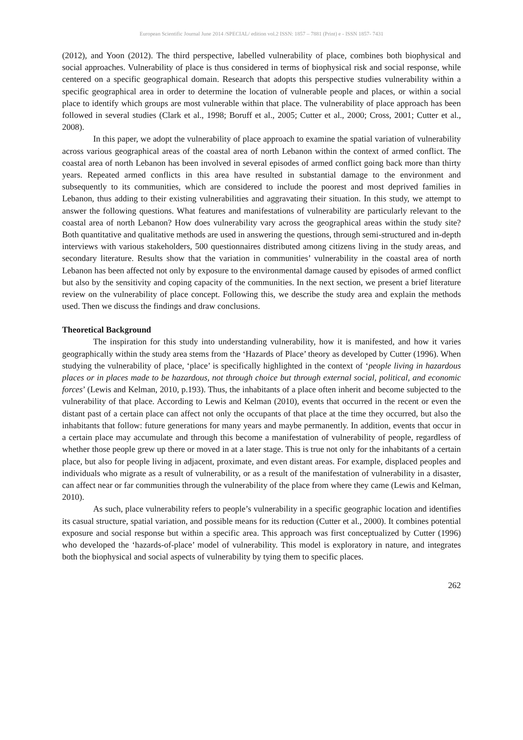European Scientific Journal June 2014 /SPECIAL/ edition vol.2 ISSN: 1857 – 7881 (Print) e - ISSN 1857- 7431
(2012), and Yoon (2012). The third perspective, labelled vulnerability of place, combines both biophysical and social approaches. Vulnerability of place is thus considered in terms of biophysical risk and social response, while centered on a specific geographical domain. Research that adopts this perspective studies vulnerability within a specific geographical area in order to determine the location of vulnerable people and places, or within a social place to identify which groups are most vulnerable within that place. The vulnerability of place approach has been followed in several studies (Clark et al., 1998; Boruff et al., 2005; Cutter et al., 2000; Cross, 2001; Cutter et al., 2008).
In this paper, we adopt the vulnerability of place approach to examine the spatial variation of vulnerability across various geographical areas of the coastal area of north Lebanon within the context of armed conflict. The coastal area of north Lebanon has been involved in several episodes of armed conflict going back more than thirty years. Repeated armed conflicts in this area have resulted in substantial damage to the environment and subsequently to its communities, which are considered to include the poorest and most deprived families in Lebanon, thus adding to their existing vulnerabilities and aggravating their situation. In this study, we attempt to answer the following questions. What features and manifestations of vulnerability are particularly relevant to the coastal area of north Lebanon? How does vulnerability vary across the geographical areas within the study site? Both quantitative and qualitative methods are used in answering the questions, through semi-structured and in-depth interviews with various stakeholders, 500 questionnaires distributed among citizens living in the study areas, and secondary literature. Results show that the variation in communities’ vulnerability in the coastal area of north Lebanon has been affected not only by exposure to the environmental damage caused by episodes of armed conflict but also by the sensitivity and coping capacity of the communities. In the next section, we present a brief literature review on the vulnerability of place concept. Following this, we describe the study area and explain the methods used. Then we discuss the findings and draw conclusions.
Theoretical Background
The inspiration for this study into understanding vulnerability, how it is manifested, and how it varies geographically within the study area stems from the ‘Hazards of Place’ theory as developed by Cutter (1996). When studying the vulnerability of place, ‘place’ is specifically highlighted in the context of ‘people living in hazardous places or in places made to be hazardous, not through choice but through external social, political, and economic forces’ (Lewis and Kelman, 2010, p.193). Thus, the inhabitants of a place often inherit and become subjected to the vulnerability of that place. According to Lewis and Kelman (2010), events that occurred in the recent or even the distant past of a certain place can affect not only the occupants of that place at the time they occurred, but also the inhabitants that follow: future generations for many years and maybe permanently. In addition, events that occur in a certain place may accumulate and through this become a manifestation of vulnerability of people, regardless of whether those people grew up there or moved in at a later stage. This is true not only for the inhabitants of a certain place, but also for people living in adjacent, proximate, and even distant areas. For example, displaced peoples and individuals who migrate as a result of vulnerability, or as a result of the manifestation of vulnerability in a disaster, can affect near or far communities through the vulnerability of the place from where they came (Lewis and Kelman, 2010).
As such, place vulnerability refers to people’s vulnerability in a specific geographic location and identifies its casual structure, spatial variation, and possible means for its reduction (Cutter et al., 2000). It combines potential exposure and social response but within a specific area. This approach was first conceptualized by Cutter (1996) who developed the ‘hazards-of-place’ model of vulnerability. This model is exploratory in nature, and integrates both the biophysical and social aspects of vulnerability by tying them to specific places.
262